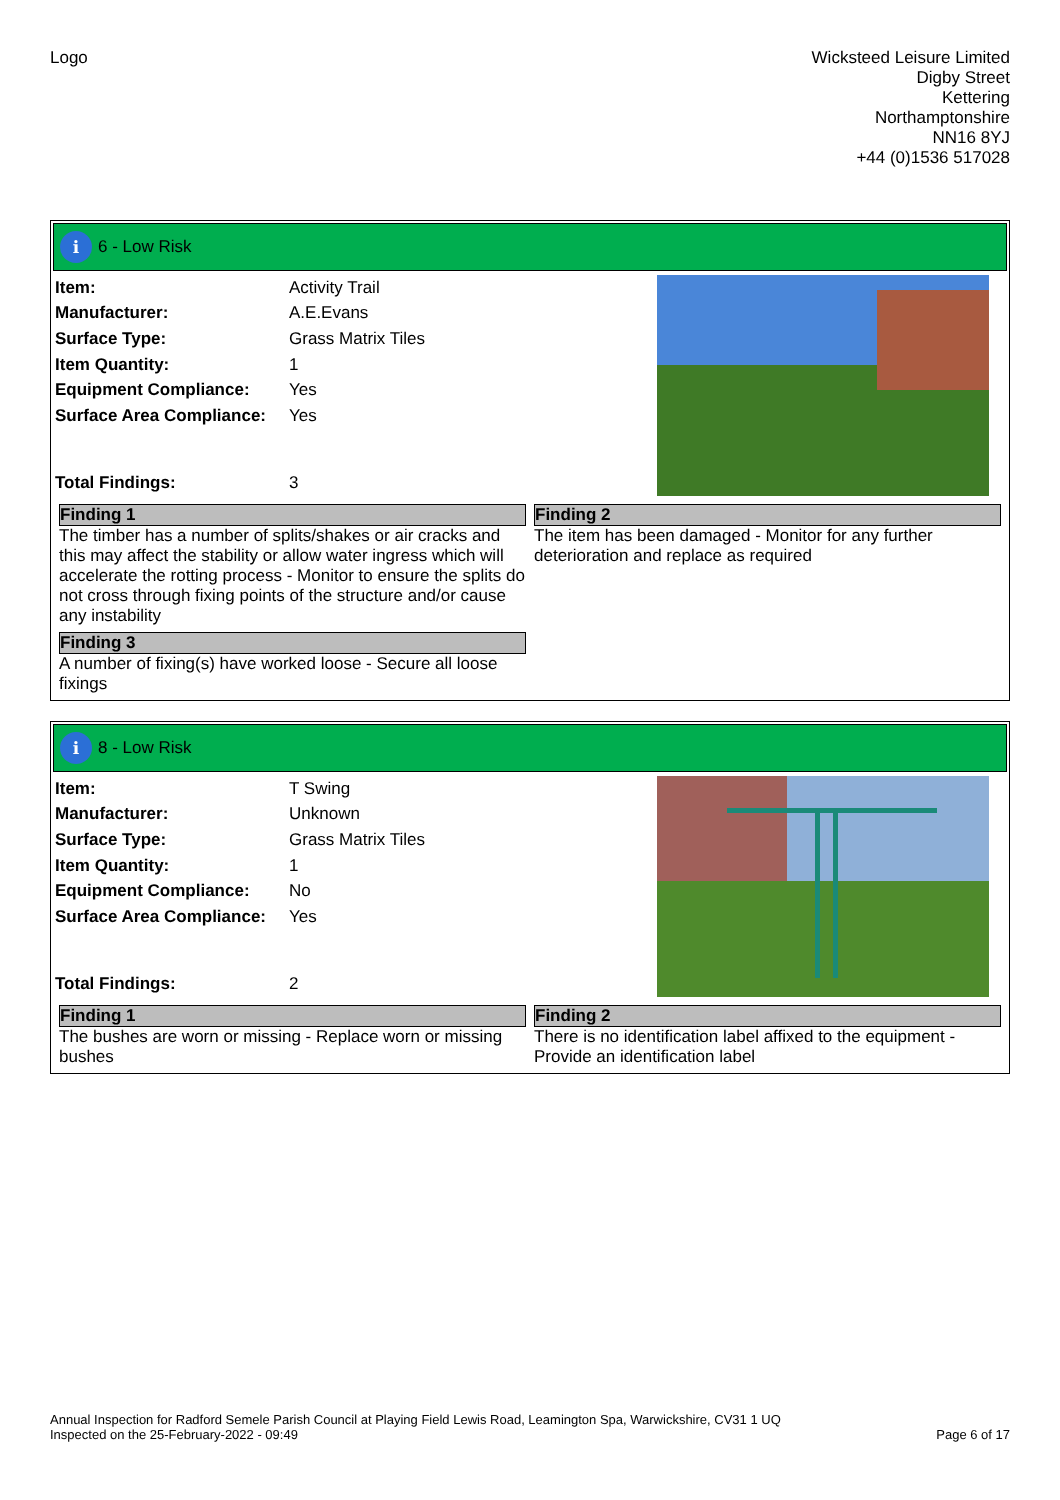Logo
Wicksteed Leisure Limited
Digby Street
Kettering
Northamptonshire
NN16 8YJ
+44 (0)1536 517028
i 6 - Low Risk
| Item: | Activity Trail |
| Manufacturer: | A.E.Evans |
| Surface Type: | Grass Matrix Tiles |
| Item Quantity: | 1 |
| Equipment Compliance: | Yes |
| Surface Area Compliance: | Yes |
| Total Findings: | 3 |
Finding 1
The timber has a number of splits/shakes or air cracks and this may affect the stability or allow water ingress which will accelerate the rotting process - Monitor to ensure the splits do not cross through fixing points of the structure and/or cause any instability
Finding 2
The item has been damaged - Monitor for any further deterioration and replace as required
Finding 3
A number of fixing(s) have worked loose - Secure all loose fixings
i 8 - Low Risk
| Item: | T Swing |
| Manufacturer: | Unknown |
| Surface Type: | Grass Matrix Tiles |
| Item Quantity: | 1 |
| Equipment Compliance: | No |
| Surface Area Compliance: | Yes |
| Total Findings: | 2 |
Finding 1
The bushes are worn or missing - Replace worn or missing bushes
Finding 2
There is no identification label affixed to the equipment - Provide an identification label
Annual Inspection for Radford Semele Parish Council at Playing Field Lewis Road, Leamington Spa, Warwickshire, CV31 1 UQ
Inspected on the 25-February-2022 - 09:49
Page 6 of 17